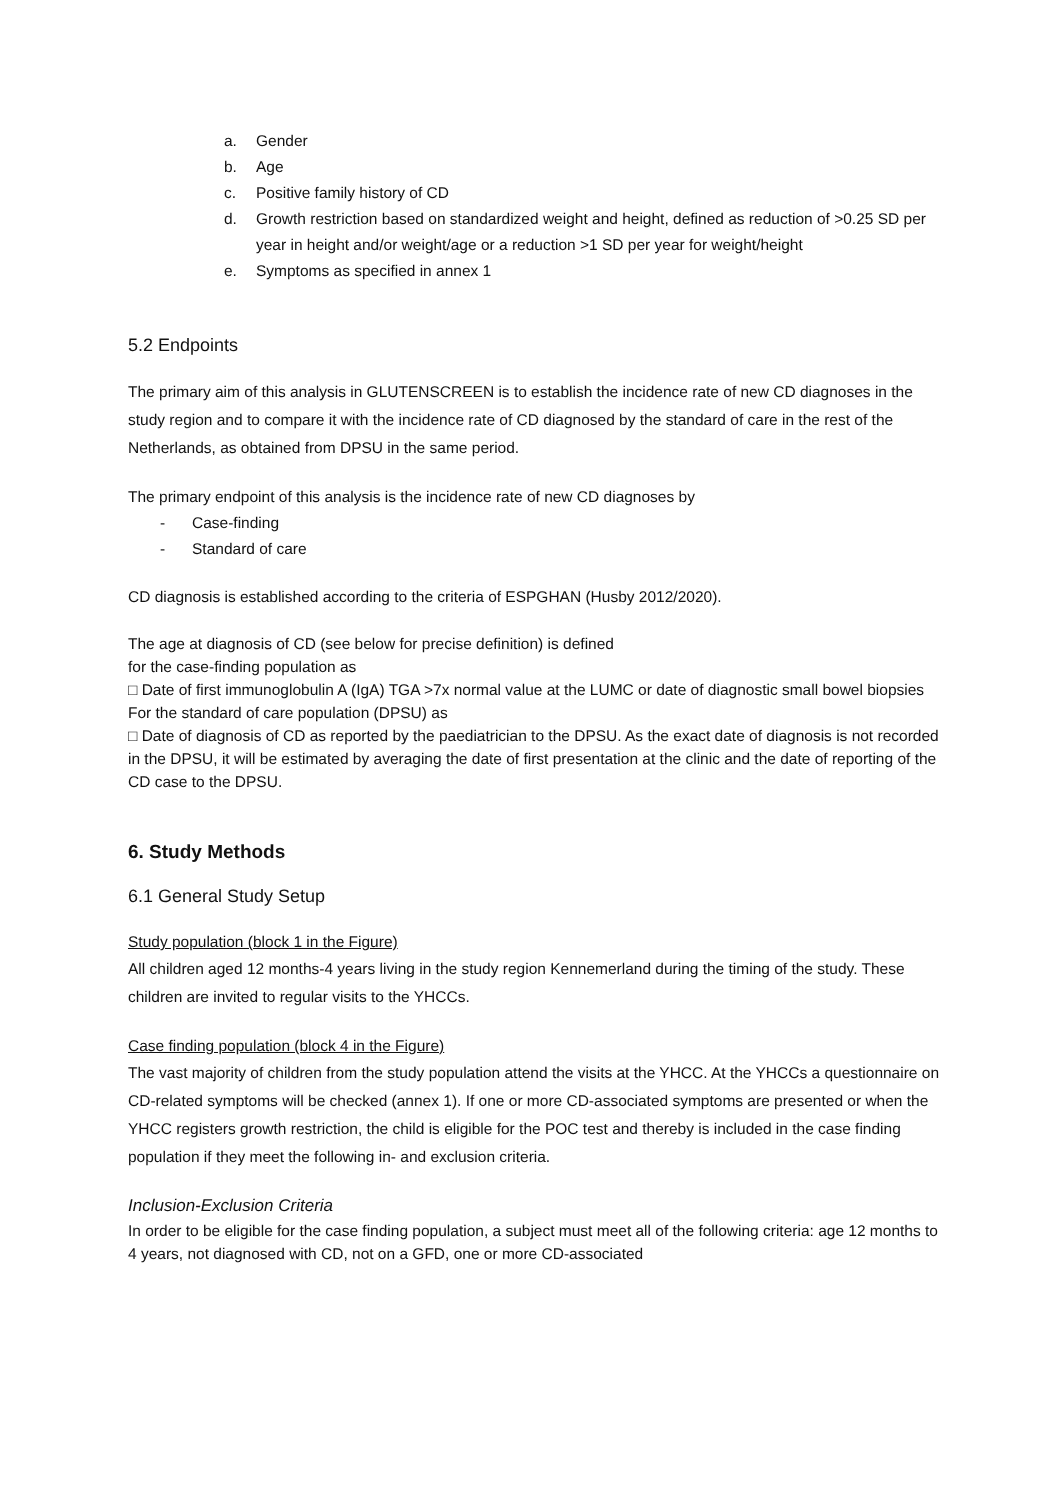a. Gender
b. Age
c. Positive family history of CD
d. Growth restriction based on standardized weight and height, defined as reduction of >0.25 SD per year in height and/or weight/age or a reduction >1 SD per year for weight/height
e. Symptoms as specified in annex 1
5.2 Endpoints
The primary aim of this analysis in GLUTENSCREEN is to establish the incidence rate of new CD diagnoses in the study region and to compare it with the incidence rate of CD diagnosed by the standard of care in the rest of the Netherlands, as obtained from DPSU in the same period.
The primary endpoint of this analysis is the incidence rate of new CD diagnoses by
- Case-finding
- Standard of care
CD diagnosis is established according to the criteria of ESPGHAN (Husby 2012/2020).
The age at diagnosis of CD (see below for precise definition) is defined
for the case-finding population as
□ Date of first immunoglobulin A (IgA) TGA >7x normal value at the LUMC or date of diagnostic small bowel biopsies
For the standard of care population (DPSU) as
□ Date of diagnosis of CD as reported by the paediatrician to the DPSU. As the exact date of diagnosis is not recorded in the DPSU, it will be estimated by averaging the date of first presentation at the clinic and the date of reporting of the CD case to the DPSU.
6. Study Methods
6.1 General Study Setup
Study population (block 1 in the Figure)
All children aged 12 months-4 years living in the study region Kennemerland during the timing of the study. These children are invited to regular visits to the YHCCs.
Case finding population (block 4 in the Figure)
The vast majority of children from the study population attend the visits at the YHCC. At the YHCCs a questionnaire on CD-related symptoms will be checked (annex 1). If one or more CD-associated symptoms are presented or when the YHCC registers growth restriction, the child is eligible for the POC test and thereby is included in the case finding population if they meet the following in- and exclusion criteria.
Inclusion-Exclusion Criteria
In order to be eligible for the case finding population, a subject must meet all of the following criteria: age 12 months to 4 years, not diagnosed with CD, not on a GFD, one or more CD-associated